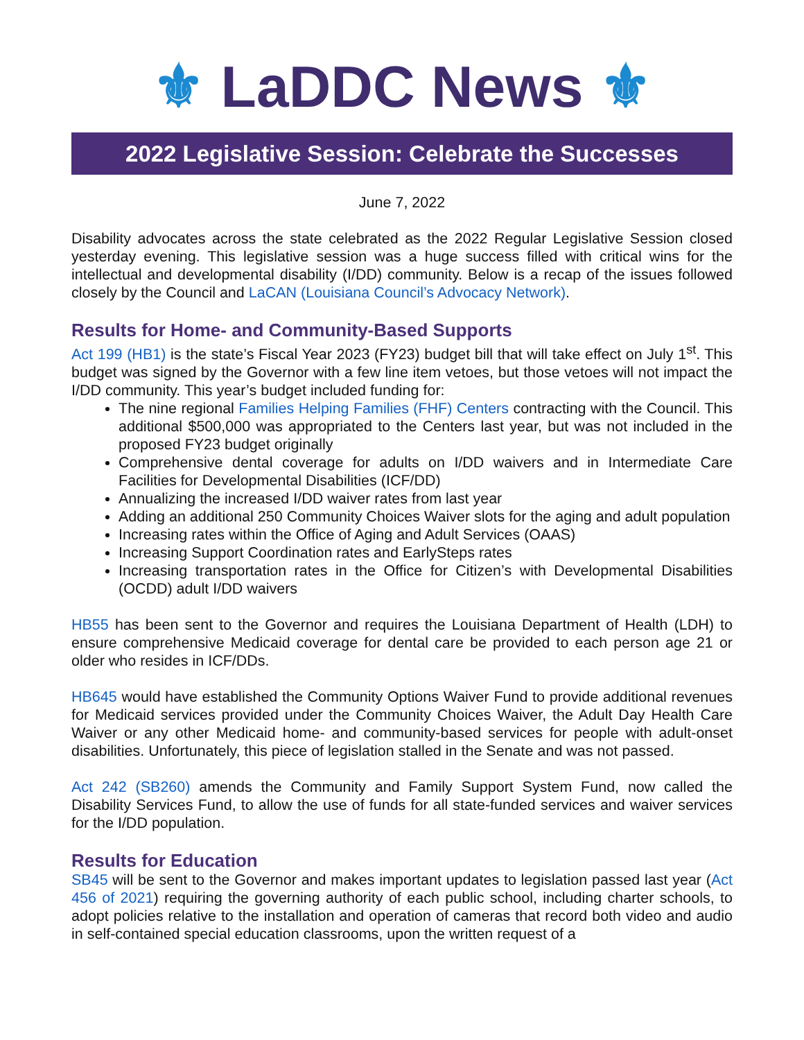⚜ LaDDC News ⚜
2022 Legislative Session: Celebrate the Successes
June 7, 2022
Disability advocates across the state celebrated as the 2022 Regular Legislative Session closed yesterday evening. This legislative session was a huge success filled with critical wins for the intellectual and developmental disability (I/DD) community. Below is a recap of the issues followed closely by the Council and LaCAN (Louisiana Council’s Advocacy Network).
Results for Home- and Community-Based Supports
Act 199 (HB1) is the state’s Fiscal Year 2023 (FY23) budget bill that will take effect on July 1<sup>st</sup>. This budget was signed by the Governor with a few line item vetoes, but those vetoes will not impact the I/DD community. This year’s budget included funding for:
The nine regional Families Helping Families (FHF) Centers contracting with the Council. This additional $500,000 was appropriated to the Centers last year, but was not included in the proposed FY23 budget originally
Comprehensive dental coverage for adults on I/DD waivers and in Intermediate Care Facilities for Developmental Disabilities (ICF/DD)
Annualizing the increased I/DD waiver rates from last year
Adding an additional 250 Community Choices Waiver slots for the aging and adult population
Increasing rates within the Office of Aging and Adult Services (OAAS)
Increasing Support Coordination rates and EarlySteps rates
Increasing transportation rates in the Office for Citizen’s with Developmental Disabilities (OCDD) adult I/DD waivers
HB55 has been sent to the Governor and requires the Louisiana Department of Health (LDH) to ensure comprehensive Medicaid coverage for dental care be provided to each person age 21 or older who resides in ICF/DDs.
HB645 would have established the Community Options Waiver Fund to provide additional revenues for Medicaid services provided under the Community Choices Waiver, the Adult Day Health Care Waiver or any other Medicaid home- and community-based services for people with adult-onset disabilities. Unfortunately, this piece of legislation stalled in the Senate and was not passed.
Act 242 (SB260) amends the Community and Family Support System Fund, now called the Disability Services Fund, to allow the use of funds for all state-funded services and waiver services for the I/DD population.
Results for Education
SB45 will be sent to the Governor and makes important updates to legislation passed last year (Act 456 of 2021) requiring the governing authority of each public school, including charter schools, to adopt policies relative to the installation and operation of cameras that record both video and audio in self-contained special education classrooms, upon the written request of a